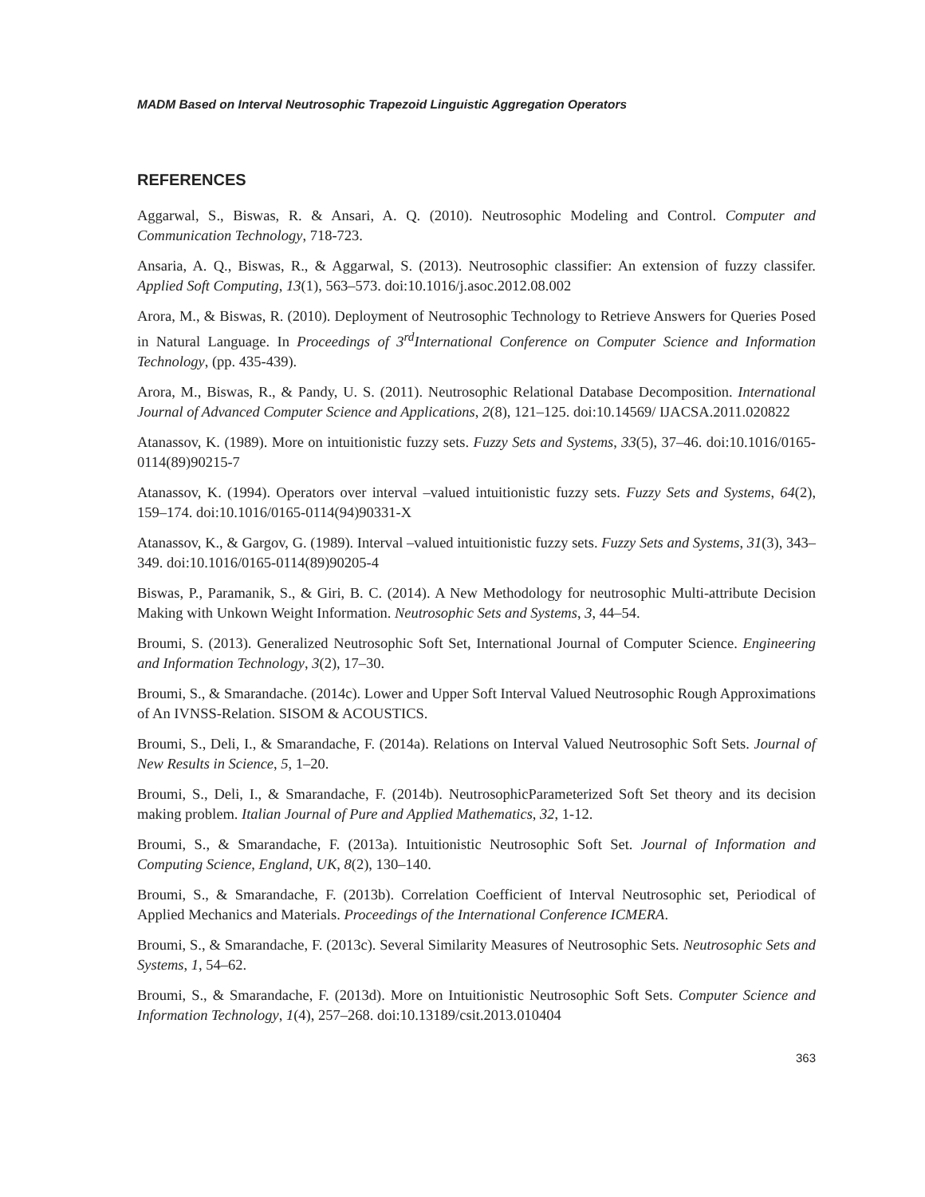MADM Based on Interval Neutrosophic Trapezoid Linguistic Aggregation Operators
REFERENCES
Aggarwal, S., Biswas, R. & Ansari, A. Q. (2010). Neutrosophic Modeling and Control. Computer and Communication Technology, 718-723.
Ansaria, A. Q., Biswas, R., & Aggarwal, S. (2013). Neutrosophic classifier: An extension of fuzzy classifer. Applied Soft Computing, 13(1), 563–573. doi:10.1016/j.asoc.2012.08.002
Arora, M., & Biswas, R. (2010). Deployment of Neutrosophic Technology to Retrieve Answers for Queries Posed in Natural Language. In Proceedings of 3<sup>rd</sup>International Conference on Computer Science and Information Technology, (pp. 435-439).
Arora, M., Biswas, R., & Pandy, U. S. (2011). Neutrosophic Relational Database Decomposition. International Journal of Advanced Computer Science and Applications, 2(8), 121–125. doi:10.14569/ IJACSA.2011.020822
Atanassov, K. (1989). More on intuitionistic fuzzy sets. Fuzzy Sets and Systems, 33(5), 37–46. doi:10.1016/0165-0114(89)90215-7
Atanassov, K. (1994). Operators over interval –valued intuitionistic fuzzy sets. Fuzzy Sets and Systems, 64(2), 159–174. doi:10.1016/0165-0114(94)90331-X
Atanassov, K., & Gargov, G. (1989). Interval –valued intuitionistic fuzzy sets. Fuzzy Sets and Systems, 31(3), 343–349. doi:10.1016/0165-0114(89)90205-4
Biswas, P., Paramanik, S., & Giri, B. C. (2014). A New Methodology for neutrosophic Multi-attribute Decision Making with Unkown Weight Information. Neutrosophic Sets and Systems, 3, 44–54.
Broumi, S. (2013). Generalized Neutrosophic Soft Set, International Journal of Computer Science. Engineering and Information Technology, 3(2), 17–30.
Broumi, S., & Smarandache. (2014c). Lower and Upper Soft Interval Valued Neutrosophic Rough Approximations of An IVNSS-Relation. SISOM & ACOUSTICS.
Broumi, S., Deli, I., & Smarandache, F. (2014a). Relations on Interval Valued Neutrosophic Soft Sets. Journal of New Results in Science, 5, 1–20.
Broumi, S., Deli, I., & Smarandache, F. (2014b). NeutrosophicParameterized Soft Set theory and its decision making problem. Italian Journal of Pure and Applied Mathematics, 32, 1-12.
Broumi, S., & Smarandache, F. (2013a). Intuitionistic Neutrosophic Soft Set. Journal of Information and Computing Science, England, UK, 8(2), 130–140.
Broumi, S., & Smarandache, F. (2013b). Correlation Coefficient of Interval Neutrosophic set, Periodical of Applied Mechanics and Materials. Proceedings of the International Conference ICMERA.
Broumi, S., & Smarandache, F. (2013c). Several Similarity Measures of Neutrosophic Sets. Neutrosophic Sets and Systems, 1, 54–62.
Broumi, S., & Smarandache, F. (2013d). More on Intuitionistic Neutrosophic Soft Sets. Computer Science and Information Technology, 1(4), 257–268. doi:10.13189/csit.2013.010404
363